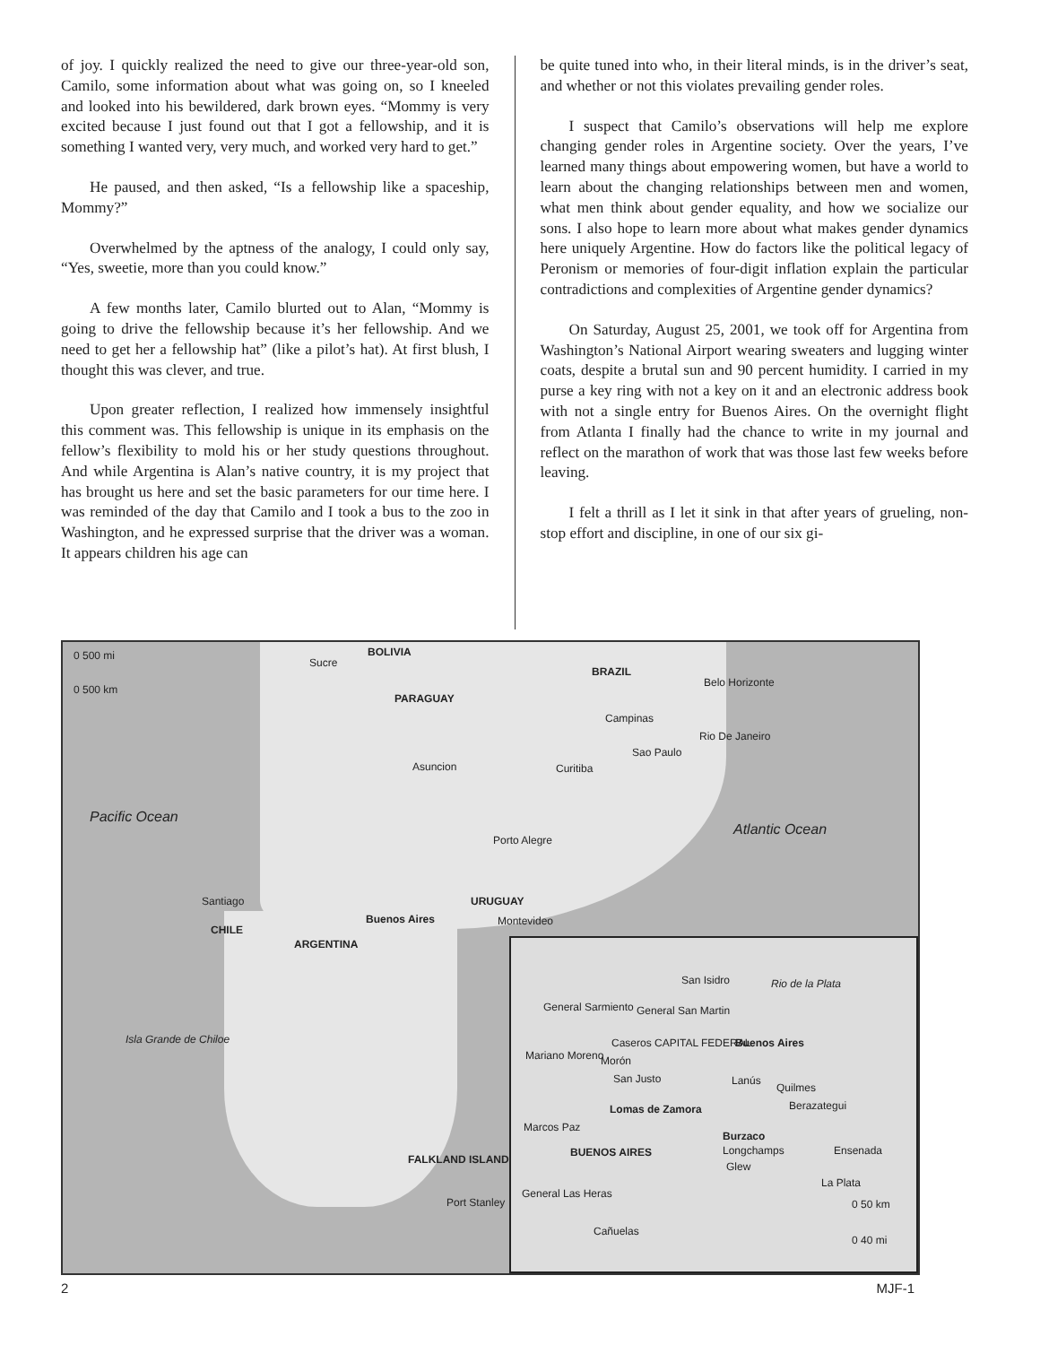of joy. I quickly realized the need to give our three-year-old son, Camilo, some information about what was going on, so I kneeled and looked into his bewildered, dark brown eyes. “Mommy is very excited because I just found out that I got a fellowship, and it is something I wanted very, very much, and worked very hard to get.”
He paused, and then asked, “Is a fellowship like a spaceship, Mommy?”
Overwhelmed by the aptness of the analogy, I could only say, “Yes, sweetie, more than you could know.”
A few months later, Camilo blurted out to Alan, “Mommy is going to drive the fellowship because it’s her fellowship. And we need to get her a fellowship hat” (like a pilot’s hat). At first blush, I thought this was clever, and true.
Upon greater reflection, I realized how immensely insightful this comment was. This fellowship is unique in its emphasis on the fellow’s flexibility to mold his or her study questions throughout. And while Argentina is Alan’s native country, it is my project that has brought us here and set the basic parameters for our time here. I was reminded of the day that Camilo and I took a bus to the zoo in Washington, and he expressed surprise that the driver was a woman. It appears children his age can
be quite tuned into who, in their literal minds, is in the driver’s seat, and whether or not this violates prevailing gender roles.
I suspect that Camilo’s observations will help me explore changing gender roles in Argentine society. Over the years, I’ve learned many things about empowering women, but have a world to learn about the changing relationships between men and women, what men think about gender equality, and how we socialize our sons. I also hope to learn more about what makes gender dynamics here uniquely Argentine. How do factors like the political legacy of Peronism or memories of four-digit inflation explain the particular contradictions and complexities of Argentine gender dynamics?
On Saturday, August 25, 2001, we took off for Argentina from Washington’s National Airport wearing sweaters and lugging winter coats, despite a brutal sun and 90 percent humidity. I carried in my purse a key ring with not a key on it and an electronic address book with not a single entry for Buenos Aires. On the overnight flight from Atlanta I finally had the chance to write in my journal and reflect on the marathon of work that was those last few weeks before leaving.
I felt a thrill as I let it sink in that after years of grueling, non-stop effort and discipline, in one of our six gi-
0 500 mi
0 500 km
BOLIVIA
Sucre
BRAZIL
Belo Horizonte
PARAGUAY
Campinas
Rio De Janeiro
Sao Paulo
Asuncion Curitiba
Pacific Ocean
Atlantic Ocean
Porto Alegre
Santiago URUGUAY
Buenos Aires Montevideo
CHILE
ARGENTINA
Isla Grande de Chiloe
FALKLAND ISLANDS
Port Stanley
San Isidro Rio de la Plata
General Sarmiento General San Martin
Caseros CAPITAL FEDERAL Buenos Aires
Mariano Moreno Morón
San Justo Lanús
Quilmes
Berazategui Lomas de Zamora
Marcos Paz
Burzaco
BUENOS AIRES Longchamps Ensenada
Glew
La Plata
General Las Heras
0 50 km
Cañuelas
0 40 mi
2 MJF-1